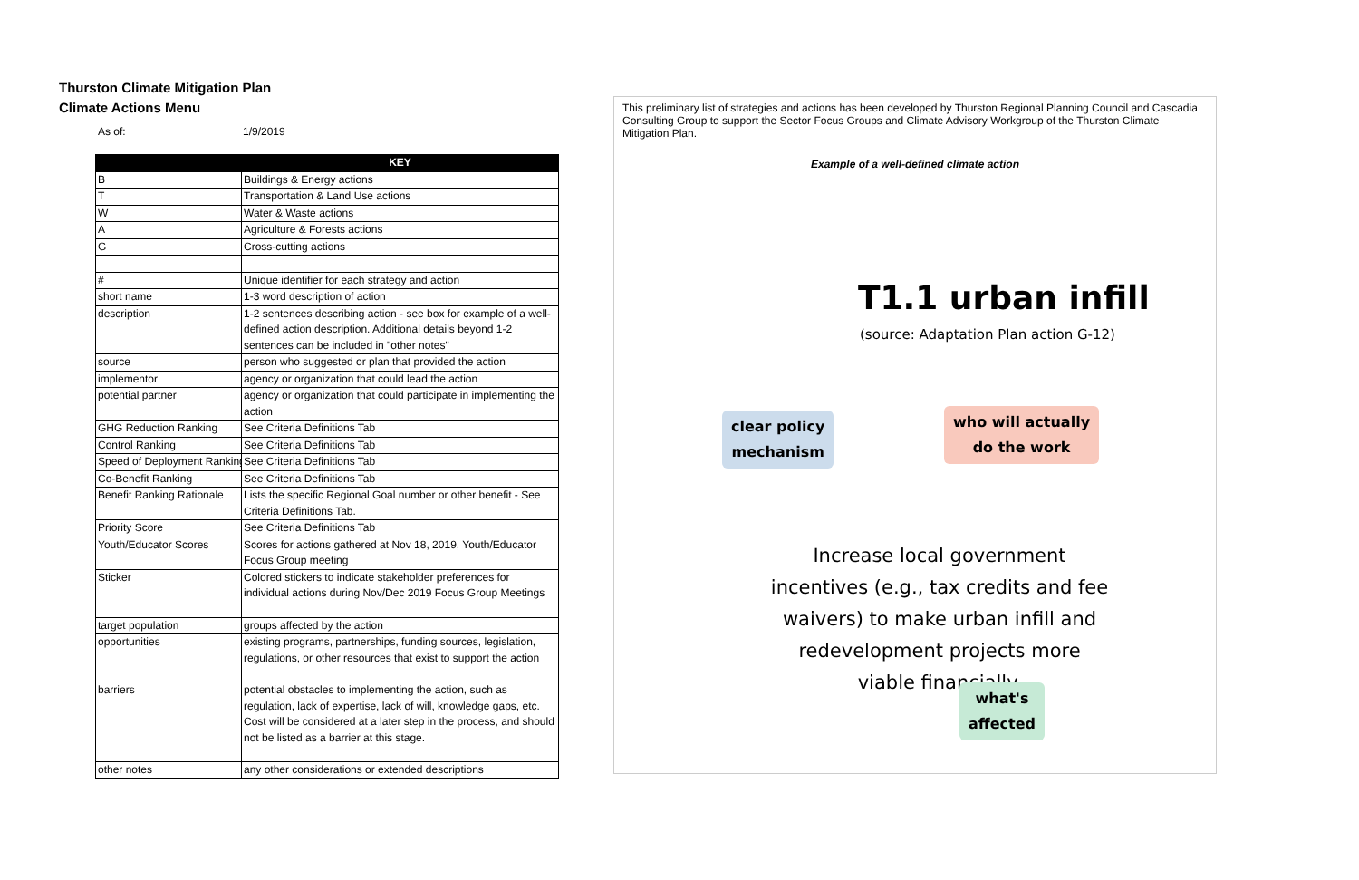Thurston Climate Mitigation Plan
Climate Actions Menu
As of: 1/9/2019
| | KEY |
| --- | --- |
| B | Buildings & Energy actions |
| T | Transportation & Land Use actions |
| W | Water & Waste actions |
| A | Agriculture & Forests actions |
| G | Cross-cutting actions |
| # | Unique identifier for each strategy and action |
| short name | 1-3 word description of action |
| description | 1-2 sentences describing action - see box for example of a well-defined action description. Additional details beyond 1-2 sentences can be included in "other notes" |
| source | person who suggested or plan that provided the action |
| implementor | agency or organization that could lead the action |
| potential partner | agency or organization that could participate in implementing the action |
| GHG Reduction Ranking | See Criteria Definitions Tab |
| Control Ranking | See Criteria Definitions Tab |
| Speed of Deployment Ranking | See Criteria Definitions Tab |
| Co-Benefit Ranking | See Criteria Definitions Tab |
| Benefit Ranking Rationale | Lists the specific Regional Goal number or other benefit - See Criteria Definitions Tab. |
| Priority Score | See Criteria Definitions Tab |
| Youth/Educator Scores | Scores for actions gathered at Nov 18, 2019, Youth/Educator Focus Group meeting |
| Sticker | Colored stickers to indicate stakeholder preferences for individual actions during Nov/Dec 2019 Focus Group Meetings |
| target population | groups affected by the action |
| opportunities | existing programs, partnerships, funding sources, legislation, regulations, or other resources that exist to support the action |
| barriers | potential obstacles to implementing the action, such as regulation, lack of expertise, lack of will, knowledge gaps, etc. Cost will be considered at a later step in the process, and should not be listed as a barrier at this stage. |
| other notes | any other considerations or extended descriptions |
This preliminary list of strategies and actions has been developed by Thurston Regional Planning Council and Cascadia Consulting Group to support the Sector Focus Groups and Climate Advisory Workgroup of the Thurston Climate Mitigation Plan.
Example of a well-defined climate action
T1.1 urban infill
(source: Adaptation Plan action G-12)
clear policy
mechanism
who will actually
do the work
Increase local government incentives (e.g., tax credits and fee waivers) to make urban infill and redevelopment projects more viable financially.
what's
affected